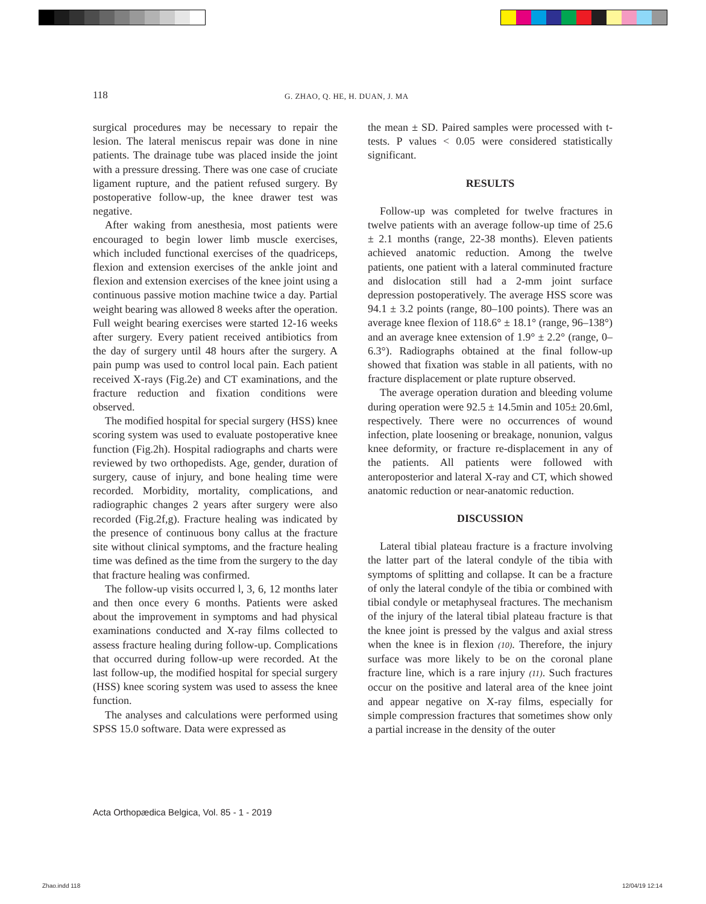118 G. ZHAO, Q. HE, H. DUAN, J. MA
surgical procedures may be necessary to repair the lesion. The lateral meniscus repair was done in nine patients. The drainage tube was placed inside the joint with a pressure dressing. There was one case of cruciate ligament rupture, and the patient refused surgery. By postoperative follow-up, the knee drawer test was negative.
After waking from anesthesia, most patients were encouraged to begin lower limb muscle exercises, which included functional exercises of the quadriceps, flexion and extension exercises of the ankle joint and flexion and extension exercises of the knee joint using a continuous passive motion machine twice a day. Partial weight bearing was allowed 8 weeks after the operation. Full weight bearing exercises were started 12-16 weeks after surgery. Every patient received antibiotics from the day of surgery until 48 hours after the surgery. A pain pump was used to control local pain. Each patient received X-rays (Fig.2e) and CT examinations, and the fracture reduction and fixation conditions were observed.
The modified hospital for special surgery (HSS) knee scoring system was used to evaluate postoperative knee function (Fig.2h). Hospital radiographs and charts were reviewed by two orthopedists. Age, gender, duration of surgery, cause of injury, and bone healing time were recorded. Morbidity, mortality, complications, and radiographic changes 2 years after surgery were also recorded (Fig.2f,g). Fracture healing was indicated by the presence of continuous bony callus at the fracture site without clinical symptoms, and the fracture healing time was defined as the time from the surgery to the day that fracture healing was confirmed.
The follow-up visits occurred l, 3, 6, 12 months later and then once every 6 months. Patients were asked about the improvement in symptoms and had physical examinations conducted and X-ray films collected to assess fracture healing during follow-up. Complications that occurred during follow-up were recorded. At the last follow-up, the modified hospital for special surgery (HSS) knee scoring system was used to assess the knee function.
The analyses and calculations were performed using SPSS 15.0 software. Data were expressed as
the mean ± SD. Paired samples were processed with t-tests. P values < 0.05 were considered statistically significant.
RESULTS
Follow-up was completed for twelve fractures in twelve patients with an average follow-up time of 25.6 ± 2.1 months (range, 22-38 months). Eleven patients achieved anatomic reduction. Among the twelve patients, one patient with a lateral comminuted fracture and dislocation still had a 2-mm joint surface depression postoperatively. The average HSS score was 94.1 ± 3.2 points (range, 80–100 points). There was an average knee flexion of 118.6° ± 18.1° (range, 96–138°) and an average knee extension of 1.9° ± 2.2° (range, 0–6.3°). Radiographs obtained at the final follow-up showed that fixation was stable in all patients, with no fracture displacement or plate rupture observed.
The average operation duration and bleeding volume during operation were 92.5 ± 14.5min and 105± 20.6ml, respectively. There were no occurrences of wound infection, plate loosening or breakage, nonunion, valgus knee deformity, or fracture re-displacement in any of the patients. All patients were followed with anteroposterior and lateral X-ray and CT, which showed anatomic reduction or near-anatomic reduction.
DISCUSSION
Lateral tibial plateau fracture is a fracture involving the latter part of the lateral condyle of the tibia with symptoms of splitting and collapse. It can be a fracture of only the lateral condyle of the tibia or combined with tibial condyle or metaphyseal fractures. The mechanism of the injury of the lateral tibial plateau fracture is that the knee joint is pressed by the valgus and axial stress when the knee is in flexion (10). Therefore, the injury surface was more likely to be on the coronal plane fracture line, which is a rare injury (11). Such fractures occur on the positive and lateral area of the knee joint and appear negative on X-ray films, especially for simple compression fractures that sometimes show only a partial increase in the density of the outer
Acta Orthopædica Belgica, Vol. 85 - 1 - 2019
Zhao.indd 118 12/04/19 12:14